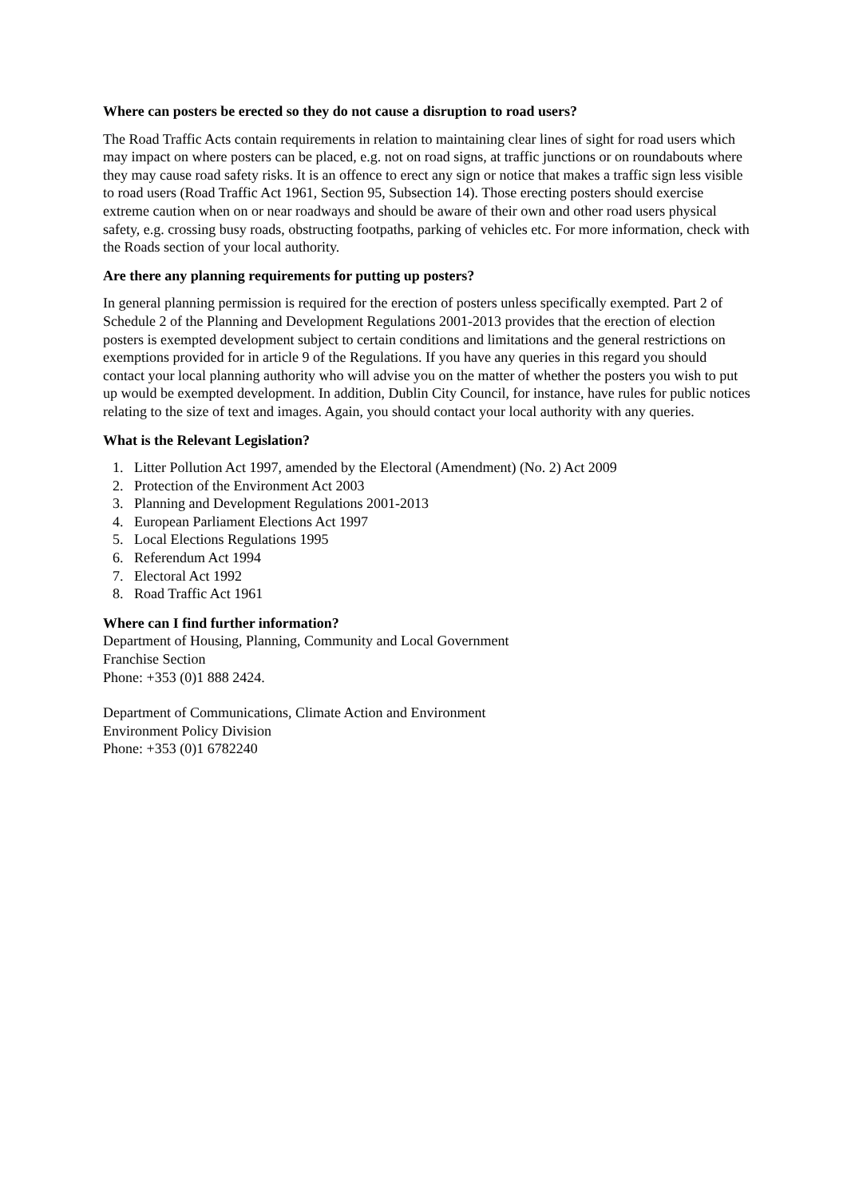Where can posters be erected so they do not cause a disruption to road users?
The Road Traffic Acts contain requirements in relation to maintaining clear lines of sight for road users which may impact on where posters can be placed, e.g. not on road signs, at traffic junctions or on roundabouts where they may cause road safety risks. It is an offence to erect any sign or notice that makes a traffic sign less visible to road users (Road Traffic Act 1961, Section 95, Subsection 14). Those erecting posters should exercise extreme caution when on or near roadways and should be aware of their own and other road users physical safety, e.g. crossing busy roads, obstructing footpaths, parking of vehicles etc. For more information, check with the Roads section of your local authority.
Are there any planning requirements for putting up posters?
In general planning permission is required for the erection of posters unless specifically exempted. Part 2 of Schedule 2 of the Planning and Development Regulations 2001-2013 provides that the erection of election posters is exempted development subject to certain conditions and limitations and the general restrictions on exemptions provided for in article 9 of the Regulations. If you have any queries in this regard you should contact your local planning authority who will advise you on the matter of whether the posters you wish to put up would be exempted development. In addition, Dublin City Council, for instance, have rules for public notices relating to the size of text and images. Again, you should contact your local authority with any queries.
What is the Relevant Legislation?
1. Litter Pollution Act 1997, amended by the Electoral (Amendment) (No. 2) Act 2009
2. Protection of the Environment Act 2003
3. Planning and Development Regulations 2001-2013
4. European Parliament Elections Act 1997
5. Local Elections Regulations 1995
6. Referendum Act 1994
7. Electoral Act 1992
8. Road Traffic Act 1961
Where can I find further information?
Department of Housing, Planning, Community and Local Government
Franchise Section
Phone: +353 (0)1 888 2424.
Department of Communications, Climate Action and Environment
Environment Policy Division
Phone: +353 (0)1 6782240